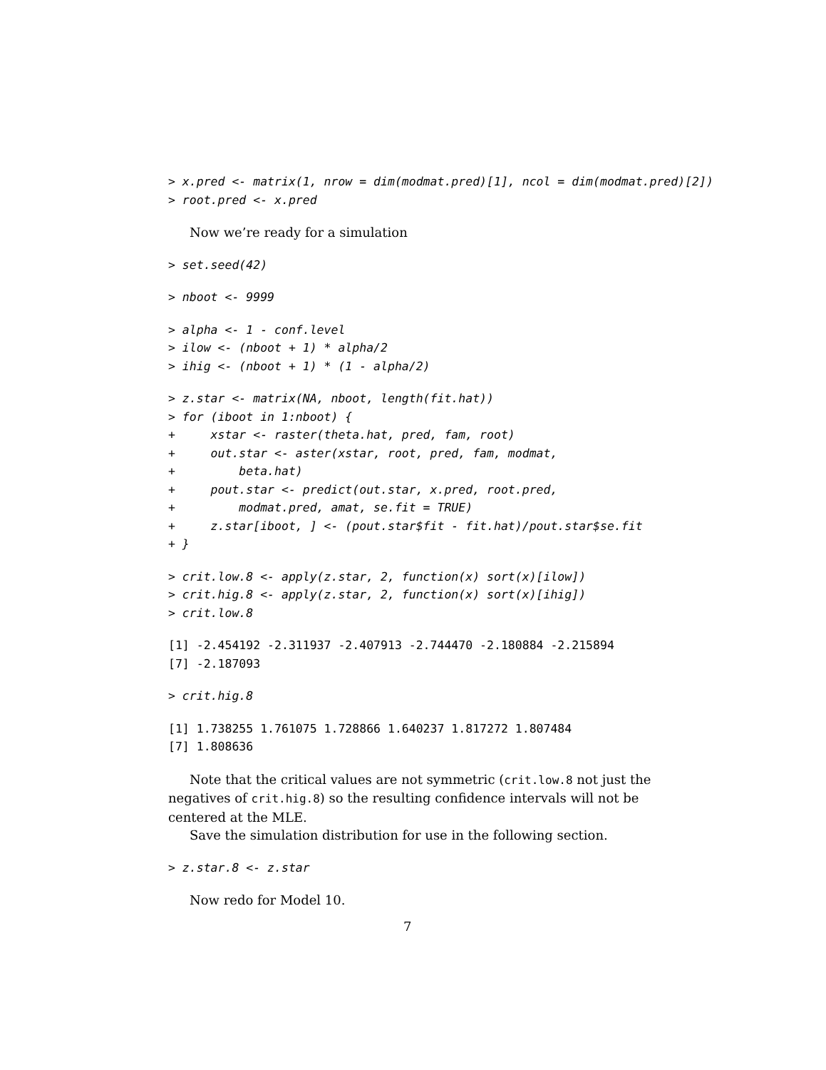> x.pred <- matrix(1, nrow = dim(modmat.pred)[1], ncol = dim(modmat.pred)[2])
> root.pred <- x.pred
Now we’re ready for a simulation
> set.seed(42)
> nboot <- 9999
> alpha <- 1 - conf.level
> ilow <- (nboot + 1) * alpha/2
> ihig <- (nboot + 1) * (1 - alpha/2)
> z.star <- matrix(NA, nboot, length(fit.hat))
> for (iboot in 1:nboot) {
+     xstar <- raster(theta.hat, pred, fam, root)
+     out.star <- aster(xstar, root, pred, fam, modmat,
+         beta.hat)
+     pout.star <- predict(out.star, x.pred, root.pred,
+         modmat.pred, amat, se.fit = TRUE)
+     z.star[iboot, ] <- (pout.star$fit - fit.hat)/pout.star$se.fit
+ }
> crit.low.8 <- apply(z.star, 2, function(x) sort(x)[ilow])
> crit.hig.8 <- apply(z.star, 2, function(x) sort(x)[ihig])
> crit.low.8
[1] -2.454192 -2.311937 -2.407913 -2.744470 -2.180884 -2.215894
[7] -2.187093
> crit.hig.8
[1] 1.738255 1.761075 1.728866 1.640237 1.817272 1.807484
[7] 1.808636
Note that the critical values are not symmetric (crit.low.8 not just the negatives of crit.hig.8) so the resulting confidence intervals will not be centered at the MLE.
Save the simulation distribution for use in the following section.
> z.star.8 <- z.star
Now redo for Model 10.
7